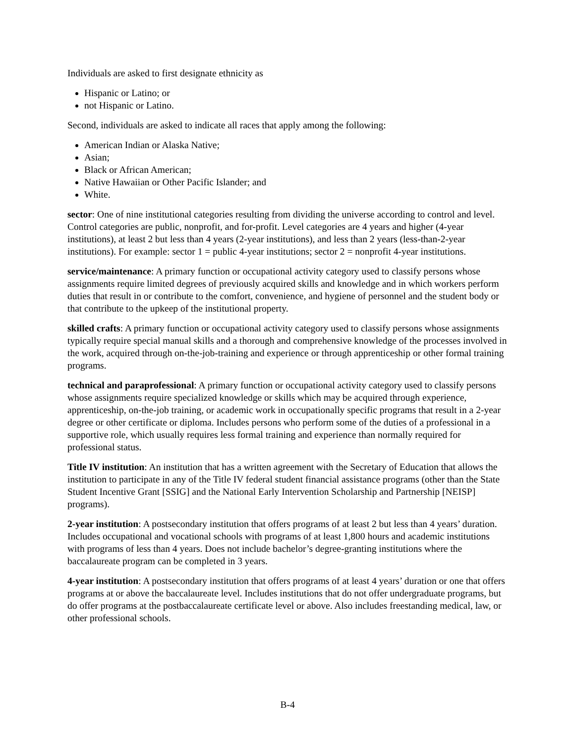Individuals are asked to first designate ethnicity as
Hispanic or Latino; or
not Hispanic or Latino.
Second, individuals are asked to indicate all races that apply among the following:
American Indian or Alaska Native;
Asian;
Black or African American;
Native Hawaiian or Other Pacific Islander; and
White.
sector: One of nine institutional categories resulting from dividing the universe according to control and level. Control categories are public, nonprofit, and for-profit. Level categories are 4 years and higher (4-year institutions), at least 2 but less than 4 years (2-year institutions), and less than 2 years (less-than-2-year institutions). For example: sector 1 = public 4-year institutions; sector 2 = nonprofit 4-year institutions.
service/maintenance: A primary function or occupational activity category used to classify persons whose assignments require limited degrees of previously acquired skills and knowledge and in which workers perform duties that result in or contribute to the comfort, convenience, and hygiene of personnel and the student body or that contribute to the upkeep of the institutional property.
skilled crafts: A primary function or occupational activity category used to classify persons whose assignments typically require special manual skills and a thorough and comprehensive knowledge of the processes involved in the work, acquired through on-the-job-training and experience or through apprenticeship or other formal training programs.
technical and paraprofessional: A primary function or occupational activity category used to classify persons whose assignments require specialized knowledge or skills which may be acquired through experience, apprenticeship, on-the-job training, or academic work in occupationally specific programs that result in a 2-year degree or other certificate or diploma. Includes persons who perform some of the duties of a professional in a supportive role, which usually requires less formal training and experience than normally required for professional status.
Title IV institution: An institution that has a written agreement with the Secretary of Education that allows the institution to participate in any of the Title IV federal student financial assistance programs (other than the State Student Incentive Grant [SSIG] and the National Early Intervention Scholarship and Partnership [NEISP] programs).
2-year institution: A postsecondary institution that offers programs of at least 2 but less than 4 years’ duration. Includes occupational and vocational schools with programs of at least 1,800 hours and academic institutions with programs of less than 4 years. Does not include bachelor’s degree-granting institutions where the baccalaureate program can be completed in 3 years.
4-year institution: A postsecondary institution that offers programs of at least 4 years’ duration or one that offers programs at or above the baccalaureate level. Includes institutions that do not offer undergraduate programs, but do offer programs at the postbaccalaureate certificate level or above. Also includes freestanding medical, law, or other professional schools.
B-4